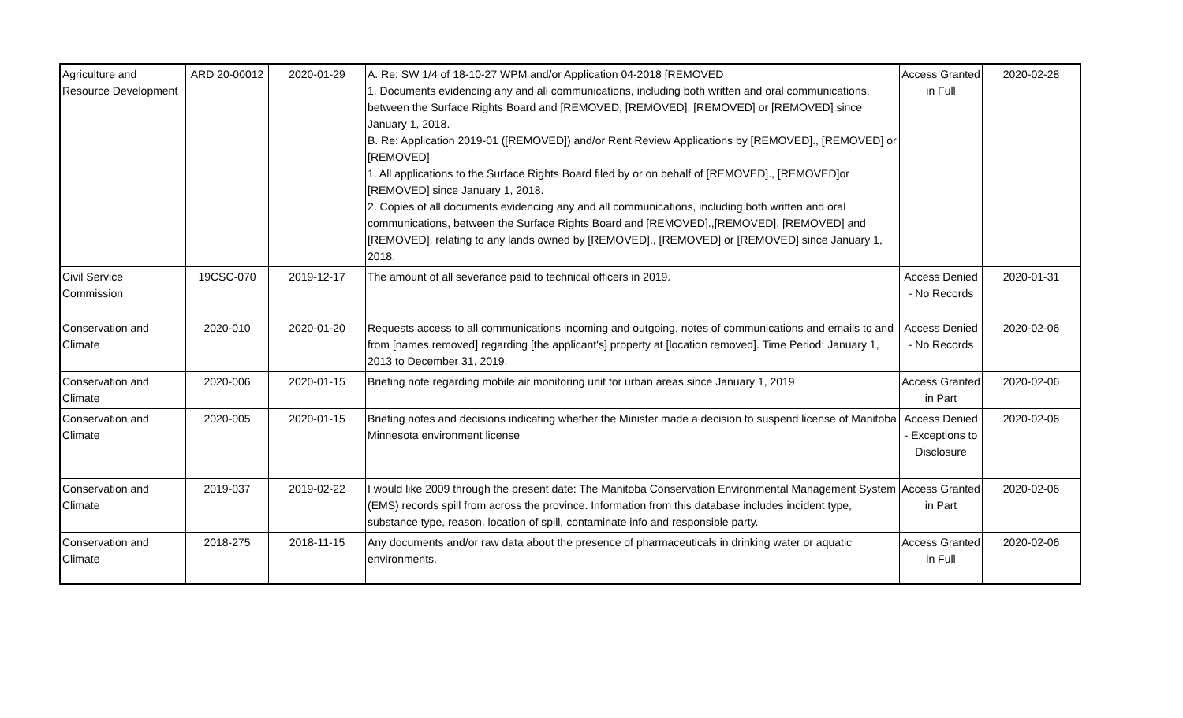| Agriculture and Resource Development | ARD 20-00012 | 2020-01-29 | A. Re: SW 1/4 of 18-10-27 WPM and/or Application 04-2018 [REMOVED 1. Documents evidencing any and all communications, including both written and oral communications, between the Surface Rights Board and [REMOVED, [REMOVED], [REMOVED] or [REMOVED] since January 1, 2018. B. Re: Application 2019-01 ([REMOVED]) and/or Rent Review Applications by [REMOVED]., [REMOVED] or [REMOVED] 1. All applications to the Surface Rights Board filed by or on behalf of [REMOVED]., [REMOVED]or [REMOVED] since January 1, 2018. 2. Copies of all documents evidencing any and all communications, including both written and oral communications, between the Surface Rights Board and [REMOVED].,[REMOVED], [REMOVED] and [REMOVED]. relating to any lands owned by [REMOVED]., [REMOVED] or [REMOVED] since January 1, 2018. | Access Granted in Full | 2020-02-28 |
| Civil Service Commission | 19CSC-070 | 2019-12-17 | The amount of all severance paid to technical officers in 2019. | Access Denied - No Records | 2020-01-31 |
| Conservation and Climate | 2020-010 | 2020-01-20 | Requests access to all communications incoming and outgoing, notes of communications and emails to and from [names removed] regarding [the applicant's] property at [location removed]. Time Period: January 1, 2013 to December 31, 2019. | Access Denied - No Records | 2020-02-06 |
| Conservation and Climate | 2020-006 | 2020-01-15 | Briefing note regarding mobile air monitoring unit for urban areas since January 1, 2019 | Access Granted in Part | 2020-02-06 |
| Conservation and Climate | 2020-005 | 2020-01-15 | Briefing notes and decisions indicating whether the Minister made a decision to suspend license of Manitoba Minnesota environment license | Access Denied - Exceptions to Disclosure | 2020-02-06 |
| Conservation and Climate | 2019-037 | 2019-02-22 | I would like 2009 through the present date: The Manitoba Conservation Environmental Management System (EMS) records spill from across the province. Information from this database includes incident type, substance type, reason, location of spill, contaminate info and responsible party. | Access Granted in Part | 2020-02-06 |
| Conservation and Climate | 2018-275 | 2018-11-15 | Any documents and/or raw data about the presence of pharmaceuticals in drinking water or aquatic environments. | Access Granted in Full | 2020-02-06 |